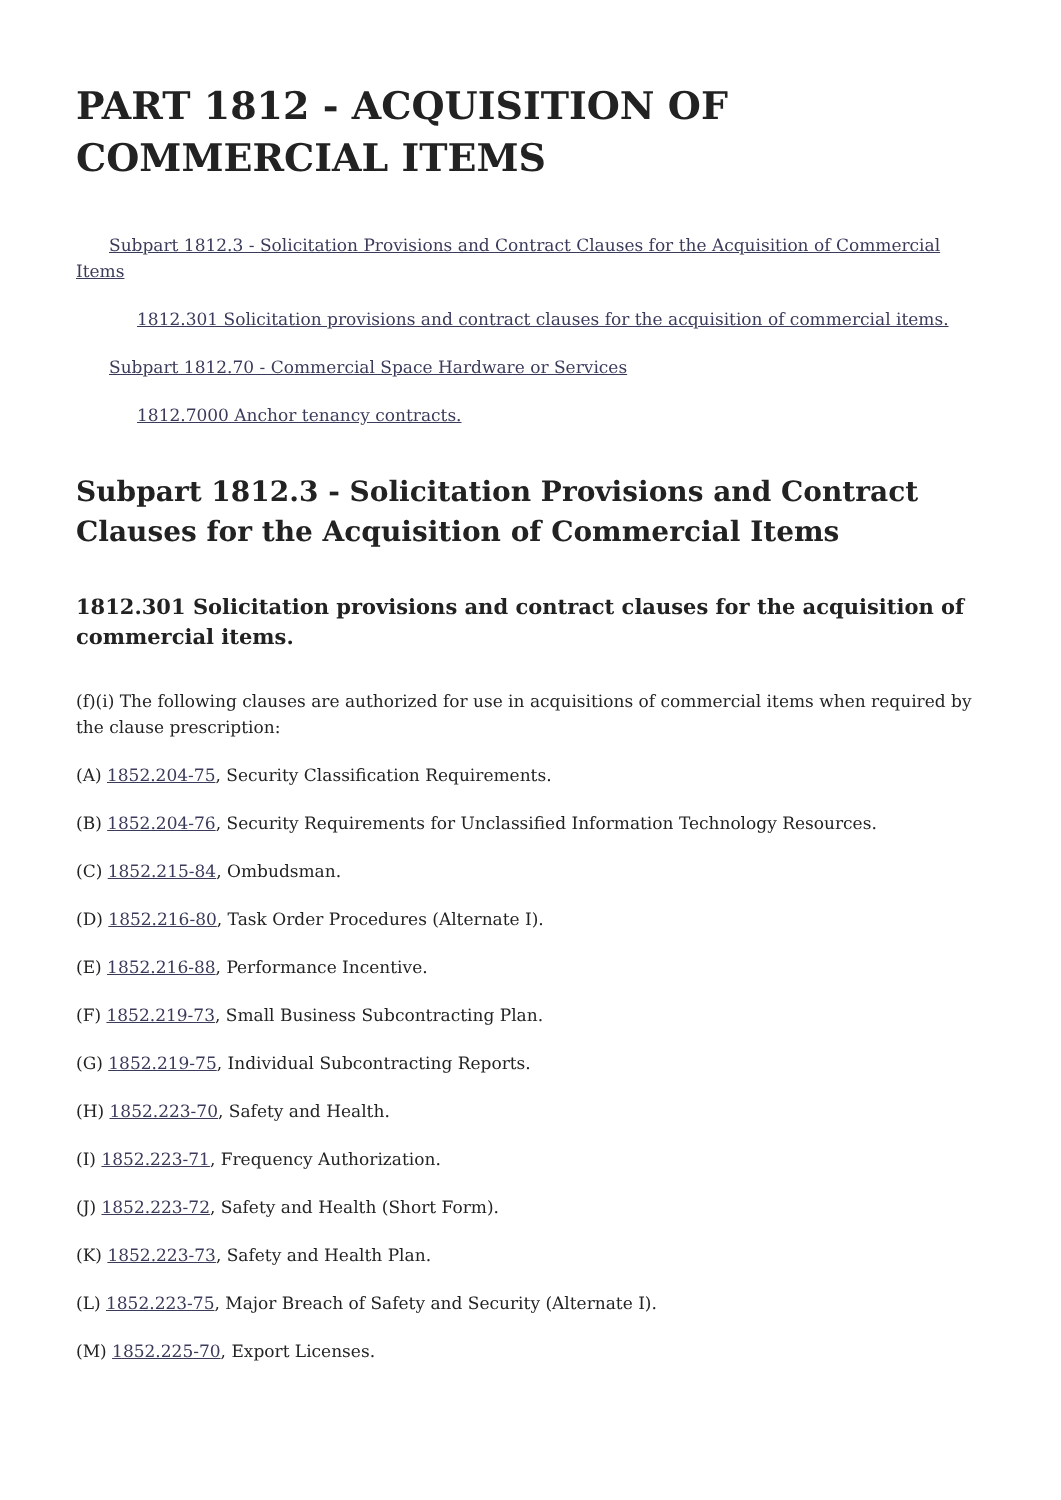PART 1812 - ACQUISITION OF COMMERCIAL ITEMS
Subpart 1812.3 - Solicitation Provisions and Contract Clauses for the Acquisition of Commercial Items
1812.301 Solicitation provisions and contract clauses for the acquisition of commercial items.
Subpart 1812.70 - Commercial Space Hardware or Services
1812.7000 Anchor tenancy contracts.
Subpart 1812.3 - Solicitation Provisions and Contract Clauses for the Acquisition of Commercial Items
1812.301 Solicitation provisions and contract clauses for the acquisition of commercial items.
(f)(i) The following clauses are authorized for use in acquisitions of commercial items when required by the clause prescription:
(A) 1852.204-75, Security Classification Requirements.
(B) 1852.204-76, Security Requirements for Unclassified Information Technology Resources.
(C) 1852.215-84, Ombudsman.
(D) 1852.216-80, Task Order Procedures (Alternate I).
(E) 1852.216-88, Performance Incentive.
(F) 1852.219-73, Small Business Subcontracting Plan.
(G) 1852.219-75, Individual Subcontracting Reports.
(H) 1852.223-70, Safety and Health.
(I) 1852.223-71, Frequency Authorization.
(J) 1852.223-72, Safety and Health (Short Form).
(K) 1852.223-73, Safety and Health Plan.
(L) 1852.223-75, Major Breach of Safety and Security (Alternate I).
(M) 1852.225-70, Export Licenses.